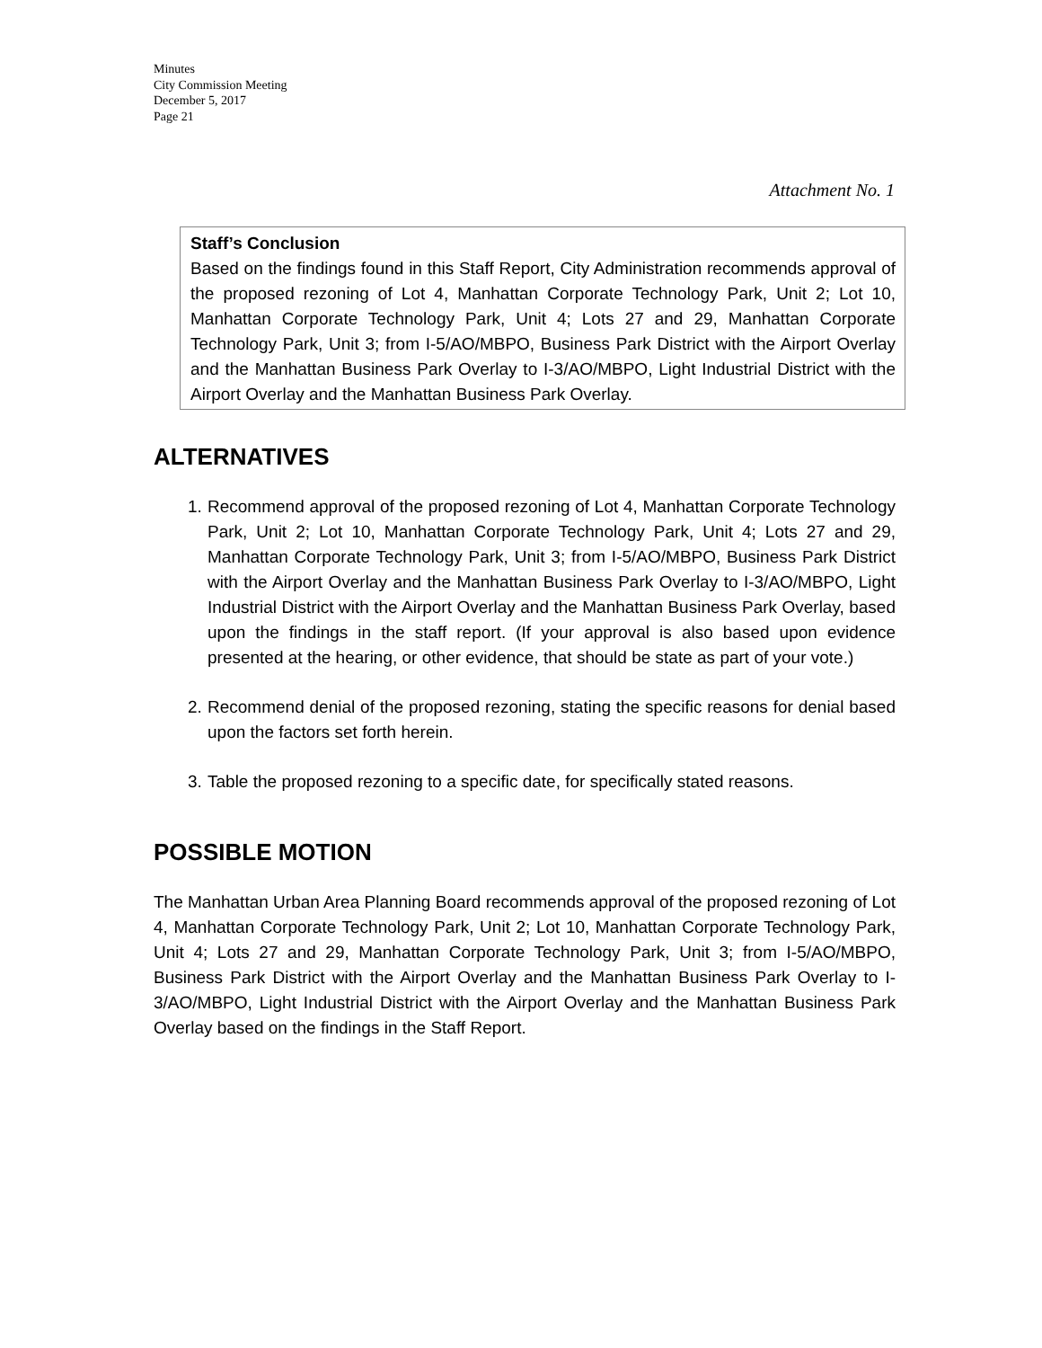Minutes
City Commission Meeting
December 5, 2017
Page 21
Attachment No. 1
Staff’s Conclusion
Based on the findings found in this Staff Report, City Administration recommends approval of the proposed rezoning of Lot 4, Manhattan Corporate Technology Park, Unit 2; Lot 10, Manhattan Corporate Technology Park, Unit 4; Lots 27 and 29, Manhattan Corporate Technology Park, Unit 3; from I-5/AO/MBPO, Business Park District with the Airport Overlay and the Manhattan Business Park Overlay to I-3/AO/MBPO, Light Industrial District with the Airport Overlay and the Manhattan Business Park Overlay.
ALTERNATIVES
1. Recommend approval of the proposed rezoning of Lot 4, Manhattan Corporate Technology Park, Unit 2; Lot 10, Manhattan Corporate Technology Park, Unit 4; Lots 27 and 29, Manhattan Corporate Technology Park, Unit 3; from I-5/AO/MBPO, Business Park District with the Airport Overlay and the Manhattan Business Park Overlay to I-3/AO/MBPO, Light Industrial District with the Airport Overlay and the Manhattan Business Park Overlay, based upon the findings in the staff report. (If your approval is also based upon evidence presented at the hearing, or other evidence, that should be state as part of your vote.)
2. Recommend denial of the proposed rezoning, stating the specific reasons for denial based upon the factors set forth herein.
3. Table the proposed rezoning to a specific date, for specifically stated reasons.
POSSIBLE MOTION
The Manhattan Urban Area Planning Board recommends approval of the proposed rezoning of Lot 4, Manhattan Corporate Technology Park, Unit 2; Lot 10, Manhattan Corporate Technology Park, Unit 4; Lots 27 and 29, Manhattan Corporate Technology Park, Unit 3; from I-5/AO/MBPO, Business Park District with the Airport Overlay and the Manhattan Business Park Overlay to I-3/AO/MBPO, Light Industrial District with the Airport Overlay and the Manhattan Business Park Overlay based on the findings in the Staff Report.